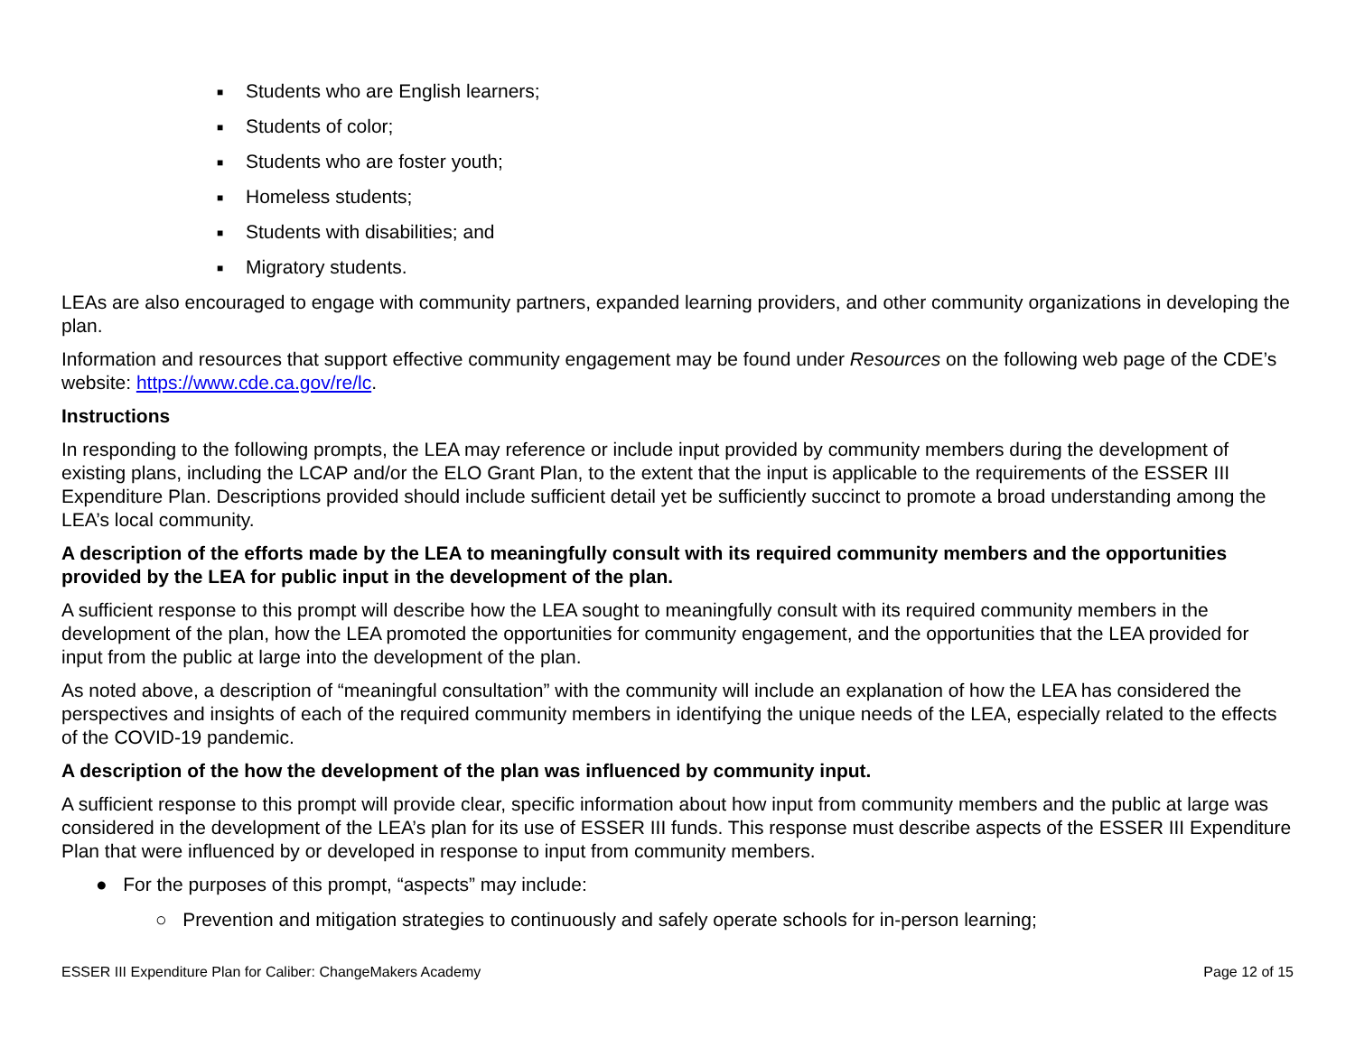■ Students who are English learners;
■ Students of color;
■ Students who are foster youth;
■ Homeless students;
■ Students with disabilities; and
■ Migratory students.
LEAs are also encouraged to engage with community partners, expanded learning providers, and other community organizations in developing the plan.
Information and resources that support effective community engagement may be found under Resources on the following web page of the CDE’s website: https://www.cde.ca.gov/re/lc.
Instructions
In responding to the following prompts, the LEA may reference or include input provided by community members during the development of existing plans, including the LCAP and/or the ELO Grant Plan, to the extent that the input is applicable to the requirements of the ESSER III Expenditure Plan. Descriptions provided should include sufficient detail yet be sufficiently succinct to promote a broad understanding among the LEA’s local community.
A description of the efforts made by the LEA to meaningfully consult with its required community members and the opportunities provided by the LEA for public input in the development of the plan.
A sufficient response to this prompt will describe how the LEA sought to meaningfully consult with its required community members in the development of the plan, how the LEA promoted the opportunities for community engagement, and the opportunities that the LEA provided for input from the public at large into the development of the plan.
As noted above, a description of “meaningful consultation” with the community will include an explanation of how the LEA has considered the perspectives and insights of each of the required community members in identifying the unique needs of the LEA, especially related to the effects of the COVID-19 pandemic.
A description of the how the development of the plan was influenced by community input.
A sufficient response to this prompt will provide clear, specific information about how input from community members and the public at large was considered in the development of the LEA’s plan for its use of ESSER III funds. This response must describe aspects of the ESSER III Expenditure Plan that were influenced by or developed in response to input from community members.
● For the purposes of this prompt, “aspects” may include:
○ Prevention and mitigation strategies to continuously and safely operate schools for in-person learning;
ESSER III Expenditure Plan for Caliber: ChangeMakers Academy Page 12 of 15